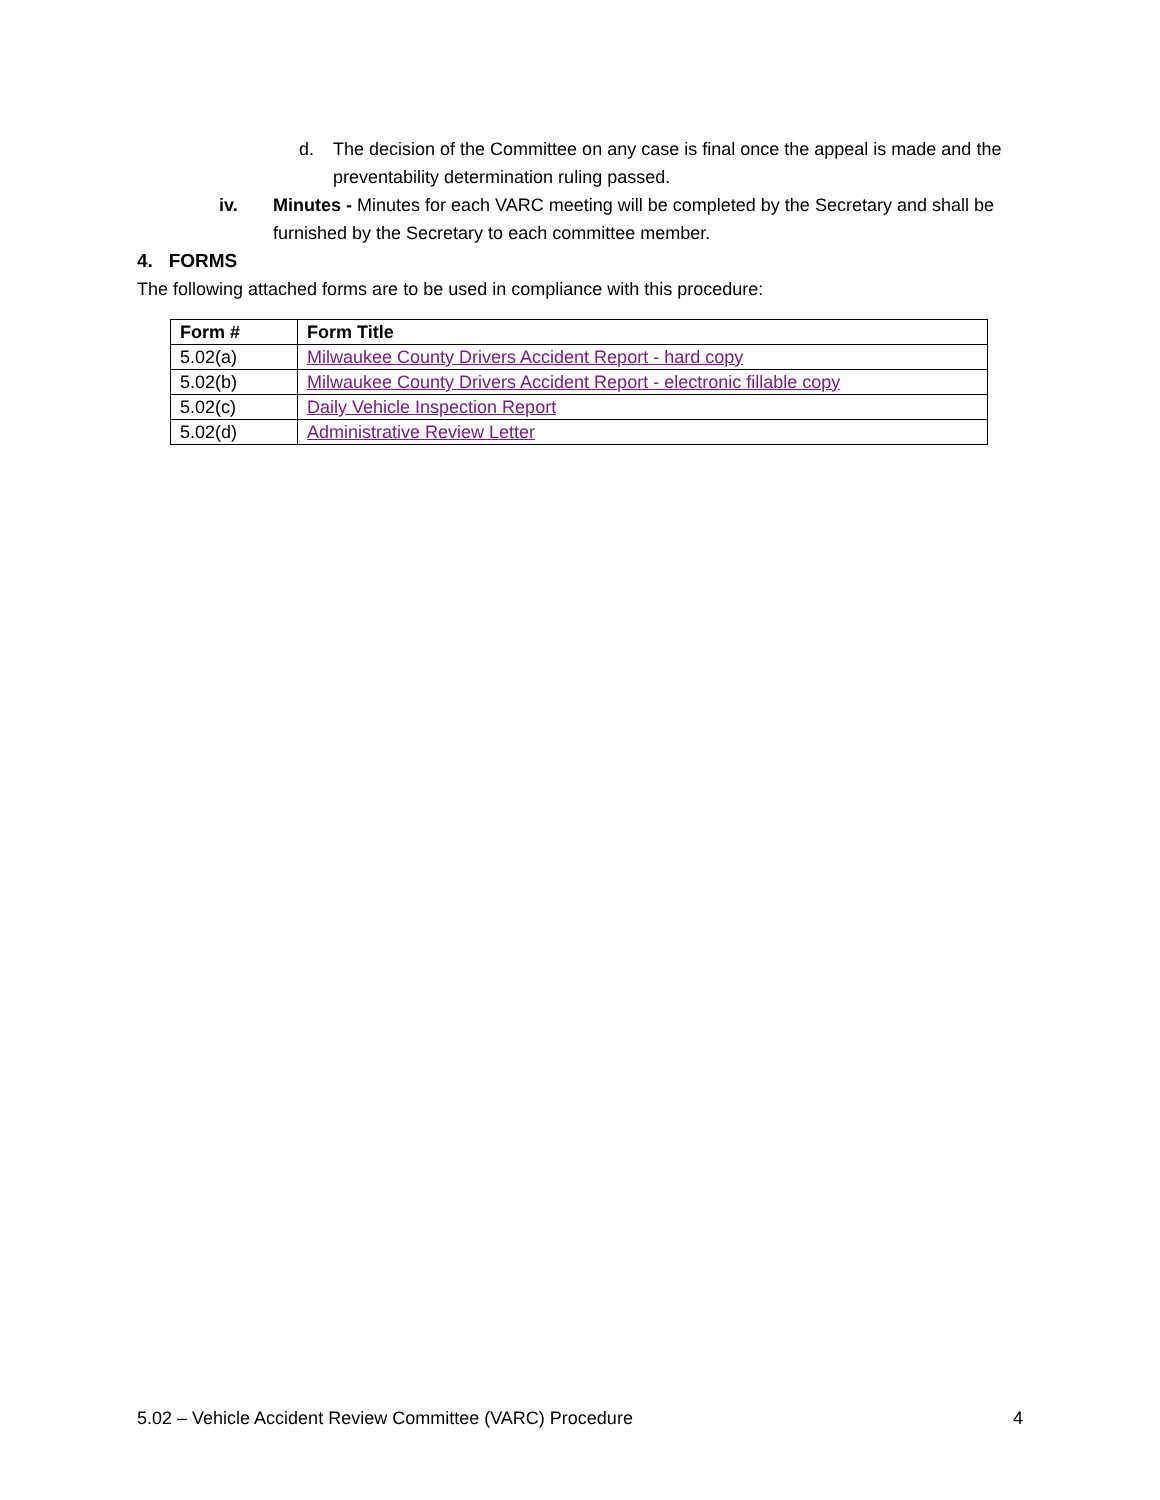d. The decision of the Committee on any case is final once the appeal is made and the preventability determination ruling passed.
iv. Minutes - Minutes for each VARC meeting will be completed by the Secretary and shall be furnished by the Secretary to each committee member.
4. FORMS
The following attached forms are to be used in compliance with this procedure:
| Form # | Form Title |
| --- | --- |
| 5.02(a) | Milwaukee County Drivers Accident Report - hard copy |
| 5.02(b) | Milwaukee County Drivers Accident Report - electronic fillable copy |
| 5.02(c) | Daily Vehicle Inspection Report |
| 5.02(d) | Administrative Review Letter |
5.02 – Vehicle Accident Review Committee (VARC) Procedure 4